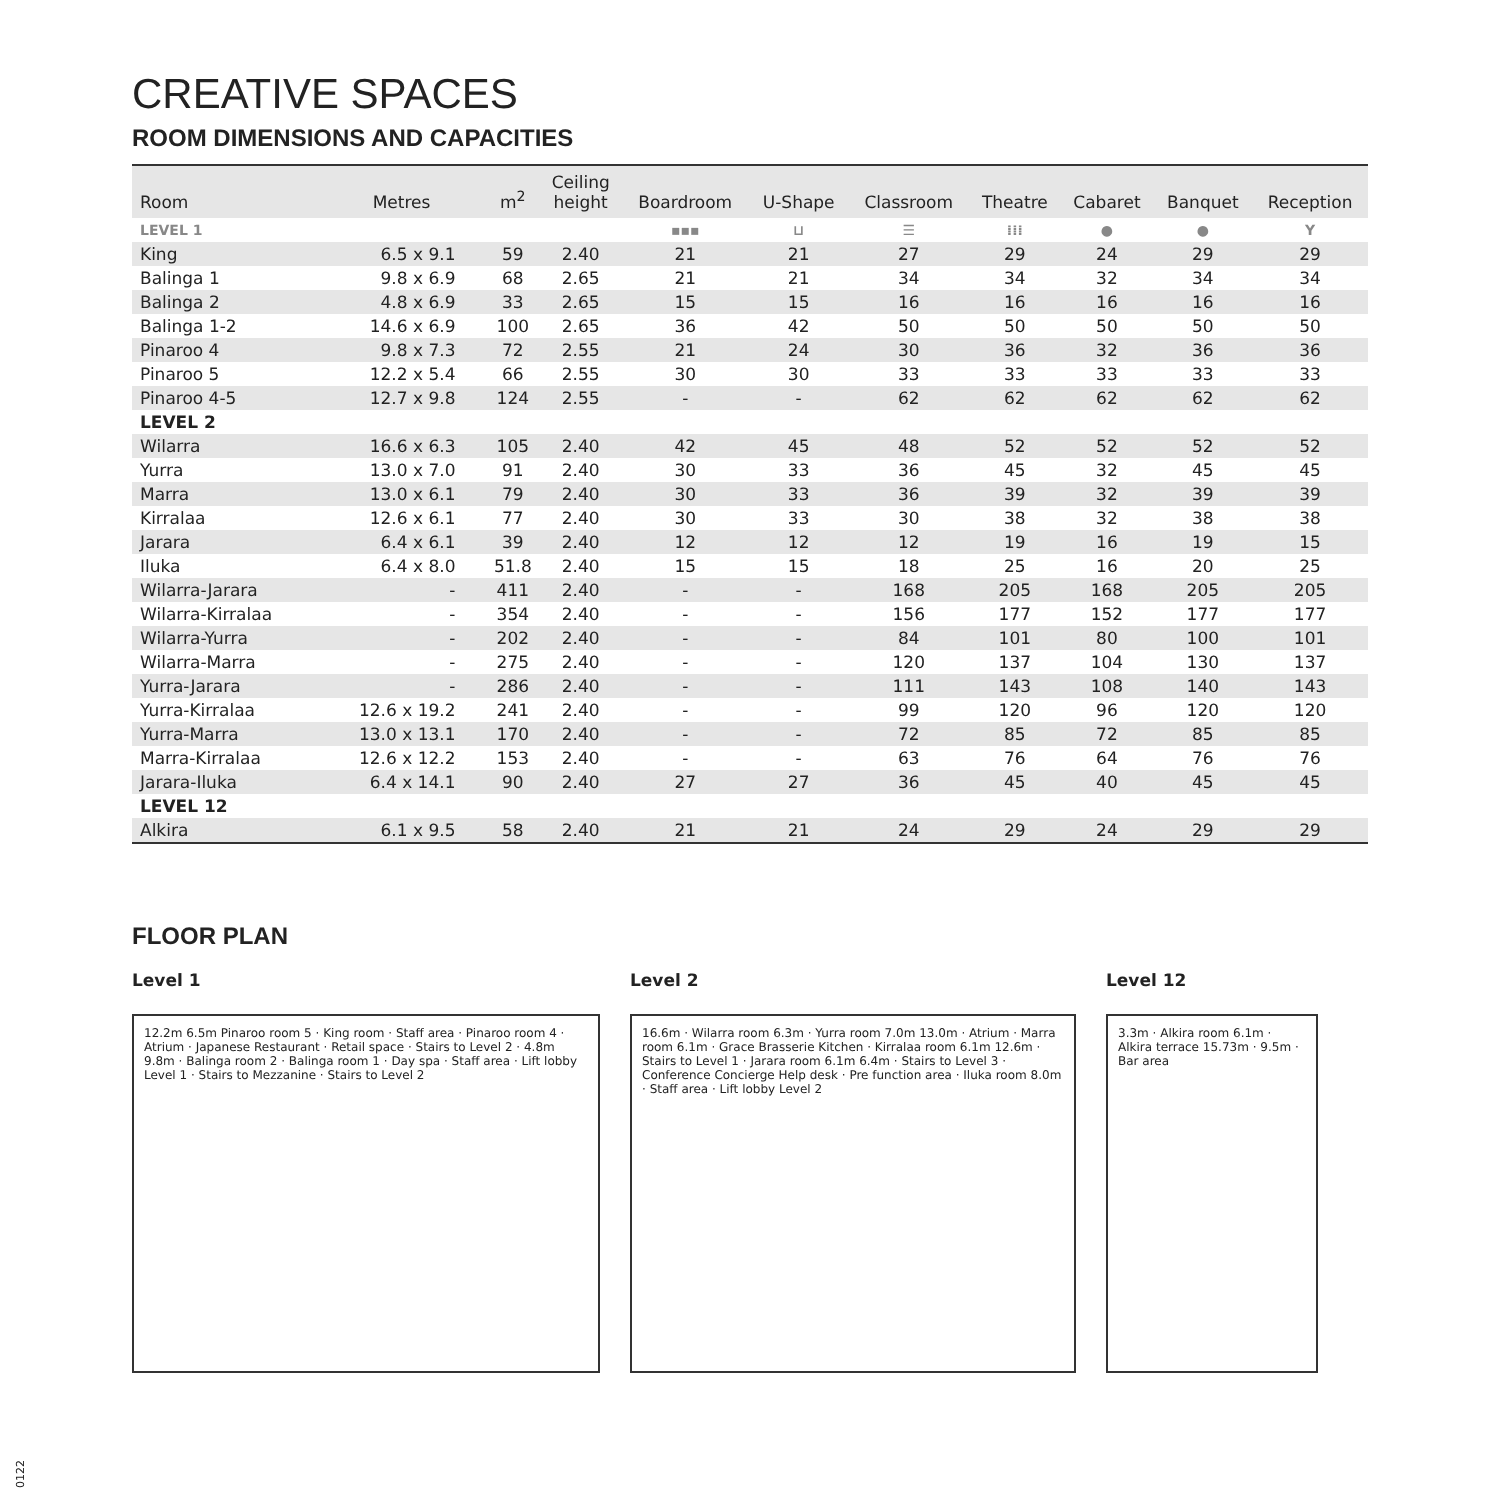CREATIVE SPACES
ROOM DIMENSIONS AND CAPACITIES
| Room | Metres | m<sup>2</sup> | Ceiling height | Boardroom | U-Shape | Classroom | Theatre | Cabaret | Banquet | Reception |
| --- | --- | --- | --- | --- | --- | --- | --- | --- | --- | --- |
| LEVEL 1 | | | | ▪▪▪ | ⊔ | ☰ | ⁞⁞⁞ | ● | ● | Y |
| King | 6.5 x 9.1 | 59 | 2.40 | 21 | 21 | 27 | 29 | 24 | 29 | 29 |
| Balinga 1 | 9.8 x 6.9 | 68 | 2.65 | 21 | 21 | 34 | 34 | 32 | 34 | 34 |
| Balinga 2 | 4.8 x 6.9 | 33 | 2.65 | 15 | 15 | 16 | 16 | 16 | 16 | 16 |
| Balinga 1-2 | 14.6 x 6.9 | 100 | 2.65 | 36 | 42 | 50 | 50 | 50 | 50 | 50 |
| Pinaroo 4 | 9.8 x 7.3 | 72 | 2.55 | 21 | 24 | 30 | 36 | 32 | 36 | 36 |
| Pinaroo 5 | 12.2 x 5.4 | 66 | 2.55 | 30 | 30 | 33 | 33 | 33 | 33 | 33 |
| Pinaroo 4-5 | 12.7 x 9.8 | 124 | 2.55 | - | - | 62 | 62 | 62 | 62 | 62 |
| LEVEL 2 | | | | | | | | | | |
| Wilarra | 16.6 x 6.3 | 105 | 2.40 | 42 | 45 | 48 | 52 | 52 | 52 | 52 |
| Yurra | 13.0 x 7.0 | 91 | 2.40 | 30 | 33 | 36 | 45 | 32 | 45 | 45 |
| Marra | 13.0 x 6.1 | 79 | 2.40 | 30 | 33 | 36 | 39 | 32 | 39 | 39 |
| Kirralaa | 12.6 x 6.1 | 77 | 2.40 | 30 | 33 | 30 | 38 | 32 | 38 | 38 |
| Jarara | 6.4 x 6.1 | 39 | 2.40 | 12 | 12 | 12 | 19 | 16 | 19 | 15 |
| Iluka | 6.4 x 8.0 | 51.8 | 2.40 | 15 | 15 | 18 | 25 | 16 | 20 | 25 |
| Wilarra-Jarara | - | 411 | 2.40 | - | - | 168 | 205 | 168 | 205 | 205 |
| Wilarra-Kirralaa | - | 354 | 2.40 | - | - | 156 | 177 | 152 | 177 | 177 |
| Wilarra-Yurra | - | 202 | 2.40 | - | - | 84 | 101 | 80 | 100 | 101 |
| Wilarra-Marra | - | 275 | 2.40 | - | - | 120 | 137 | 104 | 130 | 137 |
| Yurra-Jarara | - | 286 | 2.40 | - | - | 111 | 143 | 108 | 140 | 143 |
| Yurra-Kirralaa | 12.6 x 19.2 | 241 | 2.40 | - | - | 99 | 120 | 96 | 120 | 120 |
| Yurra-Marra | 13.0 x 13.1 | 170 | 2.40 | - | - | 72 | 85 | 72 | 85 | 85 |
| Marra-Kirralaa | 12.6 x 12.2 | 153 | 2.40 | - | - | 63 | 76 | 64 | 76 | 76 |
| Jarara-Iluka | 6.4 x 14.1 | 90 | 2.40 | 27 | 27 | 36 | 45 | 40 | 45 | 45 |
| LEVEL 12 | | | | | | | | | | |
| Alkira | 6.1 x 9.5 | 58 | 2.40 | 21 | 21 | 24 | 29 | 24 | 29 | 29 |
FLOOR PLAN
Level 1
12.2m 6.5m Pinaroo room 5 · King room · Staff area · Pinaroo room 4 · Atrium · Japanese Restaurant · Retail space · Stairs to Level 2 · 4.8m 9.8m · Balinga room 2 · Balinga room 1 · Day spa · Staff area · Lift lobby Level 1 · Stairs to Mezzanine · Stairs to Level 2
Level 2
16.6m · Wilarra room 6.3m · Yurra room 7.0m 13.0m · Atrium · Marra room 6.1m · Grace Brasserie Kitchen · Kirralaa room 6.1m 12.6m · Stairs to Level 1 · Jarara room 6.1m 6.4m · Stairs to Level 3 · Conference Concierge Help desk · Pre function area · Iluka room 8.0m · Staff area · Lift lobby Level 2
Level 12
3.3m · Alkira room 6.1m · Alkira terrace 15.73m · 9.5m · Bar area
0122